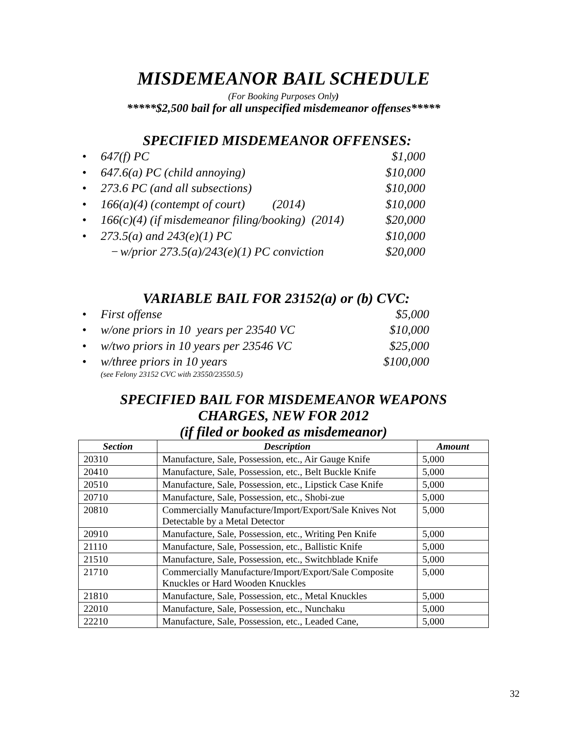MISDEMEANOR BAIL SCHEDULE
(For Booking Purposes Only)
*****$2,500 bail for all unspecified misdemeanor offenses*****
SPECIFIED MISDEMEANOR OFFENSES:
• 647(f) PC $1,000
• 647.6(a) PC (child annoying) $10,000
• 273.6 PC (and all subsections) $10,000
• 166(a)(4) (contempt of court) (2014) $10,000
• 166(c)(4) (if misdemeanor filing/booking) (2014) $20,000
• 273.5(a) and 243(e)(1) PC $10,000
− w/prior 273.5(a)/243(e)(1) PC conviction $20,000
VARIABLE BAIL FOR 23152(a) or (b) CVC:
• First offense $5,000
• w/one priors in 10 years per 23540 VC $10,000
• w/two priors in 10 years per 23546 VC $25,000
• w/three priors in 10 years $100,000
(see Felony 23152 CVC with 23550/23550.5)
SPECIFIED BAIL FOR MISDEMEANOR WEAPONS
CHARGES, NEW FOR 2012
(if filed or booked as misdemeanor)
| Section | Description | Amount |
| --- | --- | --- |
| 20310 | Manufacture, Sale, Possession, etc., Air Gauge Knife | 5,000 |
| 20410 | Manufacture, Sale, Possession, etc., Belt Buckle Knife | 5,000 |
| 20510 | Manufacture, Sale, Possession, etc., Lipstick Case Knife | 5,000 |
| 20710 | Manufacture, Sale, Possession, etc., Shobi-zue | 5,000 |
| 20810 | Commercially Manufacture/Import/Export/Sale Knives Not Detectable by a Metal Detector | 5,000 |
| 20910 | Manufacture, Sale, Possession, etc., Writing Pen Knife | 5,000 |
| 21110 | Manufacture, Sale, Possession, etc., Ballistic Knife | 5,000 |
| 21510 | Manufacture, Sale, Possession, etc., Switchblade Knife | 5,000 |
| 21710 | Commercially Manufacture/Import/Export/Sale Composite Knuckles or Hard Wooden Knuckles | 5,000 |
| 21810 | Manufacture, Sale, Possession, etc., Metal Knuckles | 5,000 |
| 22010 | Manufacture, Sale, Possession, etc., Nunchaku | 5,000 |
| 22210 | Manufacture, Sale, Possession, etc., Leaded Cane, | 5,000 |
32